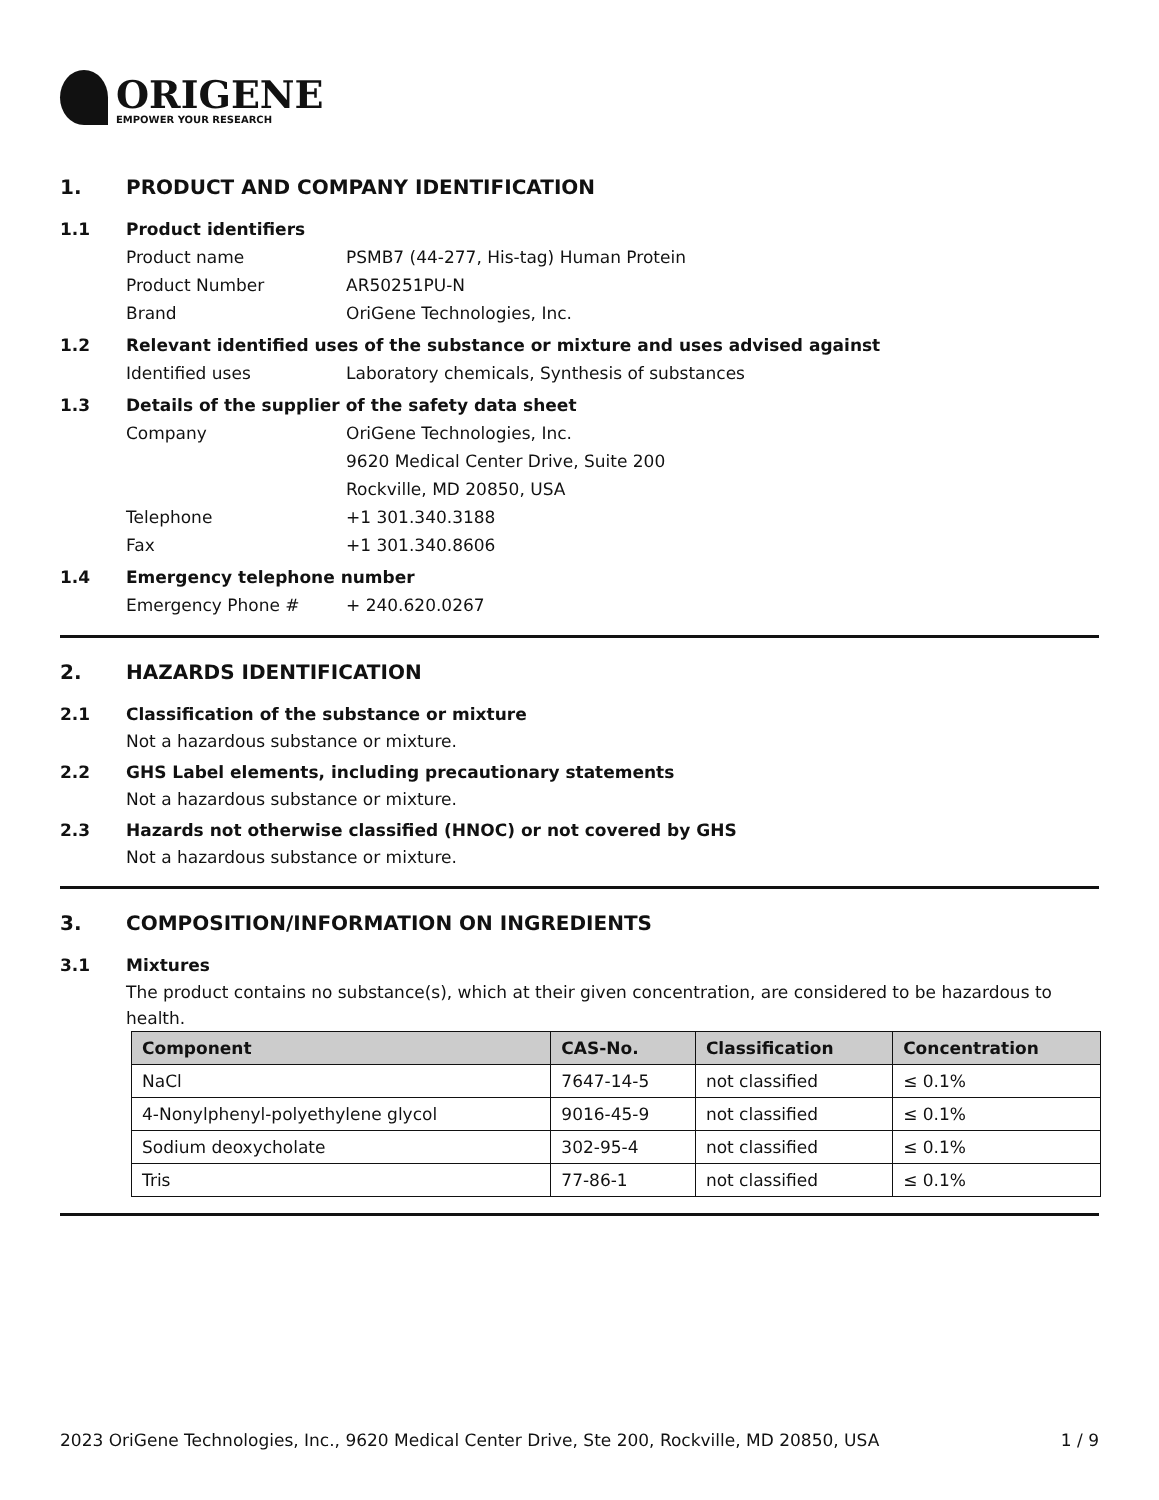ORIGENE
EMPOWER YOUR RESEARCH
1. PRODUCT AND COMPANY IDENTIFICATION
1.1 Product identifiers
Product name PSMB7 (44-277, His-tag) Human Protein
Product Number AR50251PU-N
Brand OriGene Technologies, Inc.
1.2 Relevant identified uses of the substance or mixture and uses advised against
Identified uses Laboratory chemicals, Synthesis of substances
1.3 Details of the supplier of the safety data sheet
Company OriGene Technologies, Inc.
9620 Medical Center Drive, Suite 200
Rockville, MD 20850, USA
Telephone +1 301.340.3188
Fax +1 301.340.8606
1.4 Emergency telephone number
Emergency Phone # + 240.620.0267
2. HAZARDS IDENTIFICATION
2.1 Classification of the substance or mixture
Not a hazardous substance or mixture.
2.2 GHS Label elements, including precautionary statements
Not a hazardous substance or mixture.
2.3 Hazards not otherwise classified (HNOC) or not covered by GHS
Not a hazardous substance or mixture.
3. COMPOSITION/INFORMATION ON INGREDIENTS
3.1 Mixtures
The product contains no substance(s), which at their given concentration, are considered to be hazardous to health.
| Component | CAS-No. | Classification | Concentration |
| --- | --- | --- | --- |
| NaCl | 7647-14-5 | not classified | ≤ 0.1% |
| 4-Nonylphenyl-polyethylene glycol | 9016-45-9 | not classified | ≤ 0.1% |
| Sodium deoxycholate | 302-95-4 | not classified | ≤ 0.1% |
| Tris | 77-86-1 | not classified | ≤ 0.1% |
2023 OriGene Technologies, Inc., 9620 Medical Center Drive, Ste 200, Rockville, MD 20850, USA 1 / 9